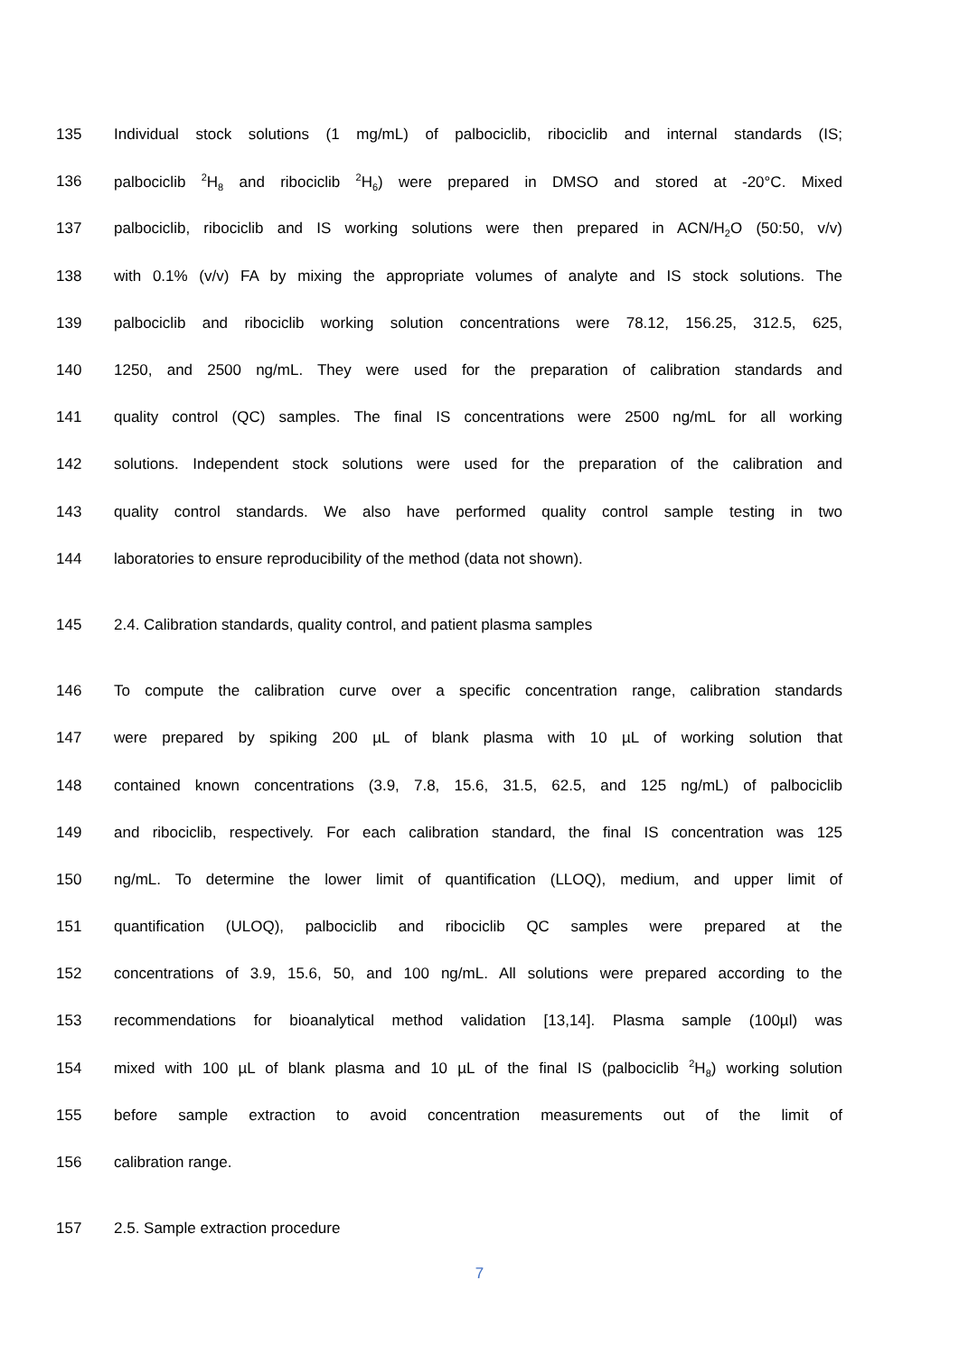135 Individual stock solutions (1 mg/mL) of palbociclib, ribociclib and internal standards (IS;
136 palbociclib <sup>2</sup>H<sub>8</sub> and ribociclib <sup>2</sup>H<sub>6</sub>) were prepared in DMSO and stored at -20°C. Mixed
137 palbociclib, ribociclib and IS working solutions were then prepared in ACN/H<sub>2</sub>O (50:50, v/v)
138 with 0.1% (v/v) FA by mixing the appropriate volumes of analyte and IS stock solutions. The
139 palbociclib and ribociclib working solution concentrations were 78.12, 156.25, 312.5, 625,
140 1250, and 2500 ng/mL. They were used for the preparation of calibration standards and
141 quality control (QC) samples. The final IS concentrations were 2500 ng/mL for all working
142 solutions. Independent stock solutions were used for the preparation of the calibration and
143 quality control standards. We also have performed quality control sample testing in two
144 laboratories to ensure reproducibility of the method (data not shown).
145 2.4. Calibration standards, quality control, and patient plasma samples
146 To compute the calibration curve over a specific concentration range, calibration standards
147 were prepared by spiking 200 µL of blank plasma with 10 µL of working solution that
148 contained known concentrations (3.9, 7.8, 15.6, 31.5, 62.5, and 125 ng/mL) of palbociclib
149 and ribociclib, respectively. For each calibration standard, the final IS concentration was 125
150 ng/mL. To determine the lower limit of quantification (LLOQ), medium, and upper limit of
151 quantification (ULOQ), palbociclib and ribociclib QC samples were prepared at the
152 concentrations of 3.9, 15.6, 50, and 100 ng/mL. All solutions were prepared according to the
153 recommendations for bioanalytical method validation [13,14]. Plasma sample (100µl) was
154 mixed with 100 µL of blank plasma and 10 µL of the final IS (palbociclib <sup>2</sup>H<sub>8</sub>) working solution
155 before sample extraction to avoid concentration measurements out of the limit of
156 calibration range.
157 2.5. Sample extraction procedure
7